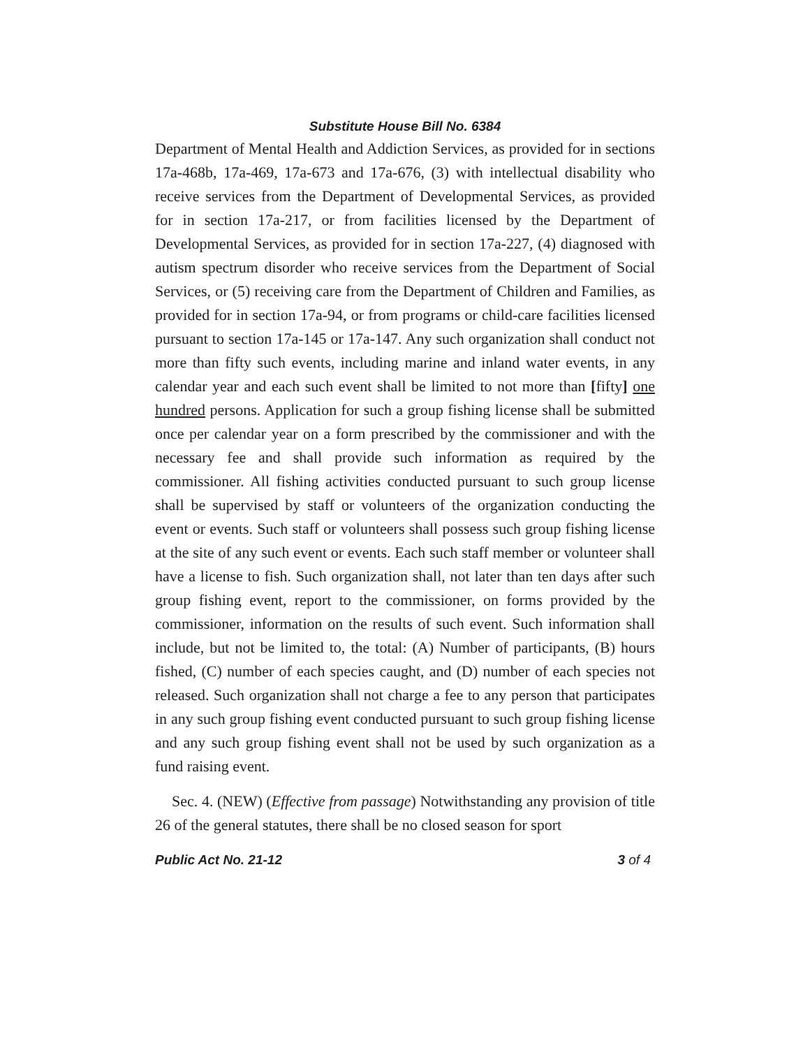Substitute House Bill No. 6384
Department of Mental Health and Addiction Services, as provided for in sections 17a-468b, 17a-469, 17a-673 and 17a-676, (3) with intellectual disability who receive services from the Department of Developmental Services, as provided for in section 17a-217, or from facilities licensed by the Department of Developmental Services, as provided for in section 17a-227, (4) diagnosed with autism spectrum disorder who receive services from the Department of Social Services, or (5) receiving care from the Department of Children and Families, as provided for in section 17a-94, or from programs or child-care facilities licensed pursuant to section 17a-145 or 17a-147. Any such organization shall conduct not more than fifty such events, including marine and inland water events, in any calendar year and each such event shall be limited to not more than [fifty] one hundred persons. Application for such a group fishing license shall be submitted once per calendar year on a form prescribed by the commissioner and with the necessary fee and shall provide such information as required by the commissioner. All fishing activities conducted pursuant to such group license shall be supervised by staff or volunteers of the organization conducting the event or events. Such staff or volunteers shall possess such group fishing license at the site of any such event or events. Each such staff member or volunteer shall have a license to fish. Such organization shall, not later than ten days after such group fishing event, report to the commissioner, on forms provided by the commissioner, information on the results of such event. Such information shall include, but not be limited to, the total: (A) Number of participants, (B) hours fished, (C) number of each species caught, and (D) number of each species not released. Such organization shall not charge a fee to any person that participates in any such group fishing event conducted pursuant to such group fishing license and any such group fishing event shall not be used by such organization as a fund raising event.
Sec. 4. (NEW) (Effective from passage) Notwithstanding any provision of title 26 of the general statutes, there shall be no closed season for sport
Public Act No. 21-12 3 of 4